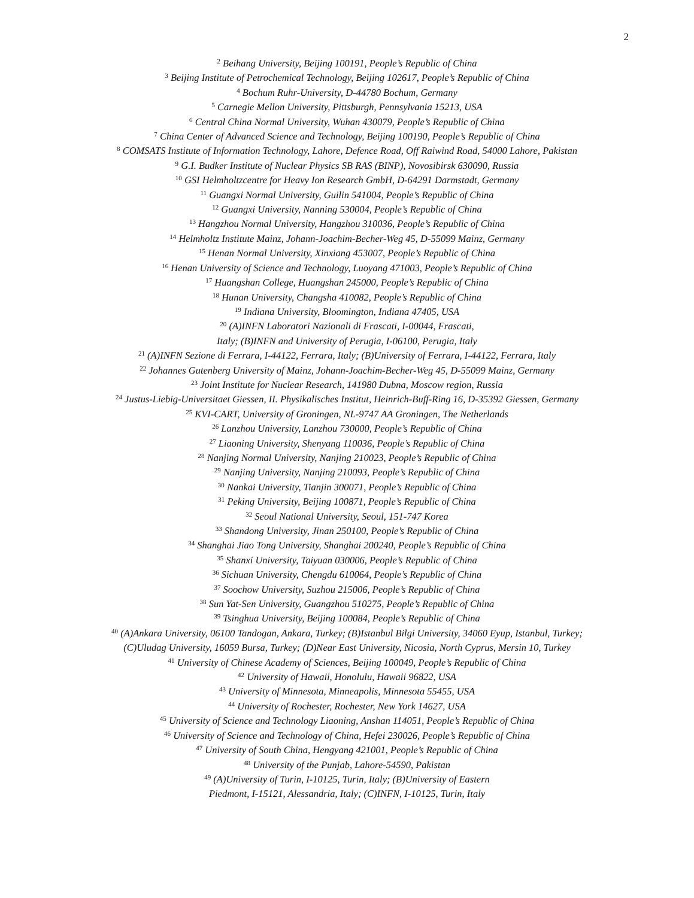2
<sup>2</sup> Beihang University, Beijing 100191, People’s Republic of China
<sup>3</sup> Beijing Institute of Petrochemical Technology, Beijing 102617, People’s Republic of China
<sup>4</sup> Bochum Ruhr-University, D-44780 Bochum, Germany
<sup>5</sup> Carnegie Mellon University, Pittsburgh, Pennsylvania 15213, USA
<sup>6</sup> Central China Normal University, Wuhan 430079, People’s Republic of China
<sup>7</sup> China Center of Advanced Science and Technology, Beijing 100190, People’s Republic of China
<sup>8</sup> COMSATS Institute of Information Technology, Lahore, Defence Road, Off Raiwind Road, 54000 Lahore, Pakistan
<sup>9</sup> G.I. Budker Institute of Nuclear Physics SB RAS (BINP), Novosibirsk 630090, Russia
<sup>10</sup> GSI Helmholtzcentre for Heavy Ion Research GmbH, D-64291 Darmstadt, Germany
<sup>11</sup> Guangxi Normal University, Guilin 541004, People’s Republic of China
<sup>12</sup> Guangxi University, Nanning 530004, People’s Republic of China
<sup>13</sup> Hangzhou Normal University, Hangzhou 310036, People’s Republic of China
<sup>14</sup> Helmholtz Institute Mainz, Johann-Joachim-Becher-Weg 45, D-55099 Mainz, Germany
<sup>15</sup> Henan Normal University, Xinxiang 453007, People’s Republic of China
<sup>16</sup> Henan University of Science and Technology, Luoyang 471003, People’s Republic of China
<sup>17</sup> Huangshan College, Huangshan 245000, People’s Republic of China
<sup>18</sup> Hunan University, Changsha 410082, People’s Republic of China
<sup>19</sup> Indiana University, Bloomington, Indiana 47405, USA
<sup>20</sup> (A)INFN Laboratori Nazionali di Frascati, I-00044, Frascati,
Italy; (B)INFN and University of Perugia, I-06100, Perugia, Italy
<sup>21</sup> (A)INFN Sezione di Ferrara, I-44122, Ferrara, Italy; (B)University of Ferrara, I-44122, Ferrara, Italy
<sup>22</sup> Johannes Gutenberg University of Mainz, Johann-Joachim-Becher-Weg 45, D-55099 Mainz, Germany
<sup>23</sup> Joint Institute for Nuclear Research, 141980 Dubna, Moscow region, Russia
<sup>24</sup> Justus-Liebig-Universitaet Giessen, II. Physikalisches Institut, Heinrich-Buff-Ring 16, D-35392 Giessen, Germany
<sup>25</sup> KVI-CART, University of Groningen, NL-9747 AA Groningen, The Netherlands
<sup>26</sup> Lanzhou University, Lanzhou 730000, People’s Republic of China
<sup>27</sup> Liaoning University, Shenyang 110036, People’s Republic of China
<sup>28</sup> Nanjing Normal University, Nanjing 210023, People’s Republic of China
<sup>29</sup> Nanjing University, Nanjing 210093, People’s Republic of China
<sup>30</sup> Nankai University, Tianjin 300071, People’s Republic of China
<sup>31</sup> Peking University, Beijing 100871, People’s Republic of China
<sup>32</sup> Seoul National University, Seoul, 151-747 Korea
<sup>33</sup> Shandong University, Jinan 250100, People’s Republic of China
<sup>34</sup> Shanghai Jiao Tong University, Shanghai 200240, People’s Republic of China
<sup>35</sup> Shanxi University, Taiyuan 030006, People’s Republic of China
<sup>36</sup> Sichuan University, Chengdu 610064, People’s Republic of China
<sup>37</sup> Soochow University, Suzhou 215006, People’s Republic of China
<sup>38</sup> Sun Yat-Sen University, Guangzhou 510275, People’s Republic of China
<sup>39</sup> Tsinghua University, Beijing 100084, People’s Republic of China
<sup>40</sup> (A)Ankara University, 06100 Tandogan, Ankara, Turkey; (B)Istanbul Bilgi University, 34060 Eyup, Istanbul, Turkey;
(C)Uludag University, 16059 Bursa, Turkey; (D)Near East University, Nicosia, North Cyprus, Mersin 10, Turkey
<sup>41</sup> University of Chinese Academy of Sciences, Beijing 100049, People’s Republic of China
<sup>42</sup> University of Hawaii, Honolulu, Hawaii 96822, USA
<sup>43</sup> University of Minnesota, Minneapolis, Minnesota 55455, USA
<sup>44</sup> University of Rochester, Rochester, New York 14627, USA
<sup>45</sup> University of Science and Technology Liaoning, Anshan 114051, People’s Republic of China
<sup>46</sup> University of Science and Technology of China, Hefei 230026, People’s Republic of China
<sup>47</sup> University of South China, Hengyang 421001, People’s Republic of China
<sup>48</sup> University of the Punjab, Lahore-54590, Pakistan
<sup>49</sup> (A)University of Turin, I-10125, Turin, Italy; (B)University of Eastern
Piedmont, I-15121, Alessandria, Italy; (C)INFN, I-10125, Turin, Italy